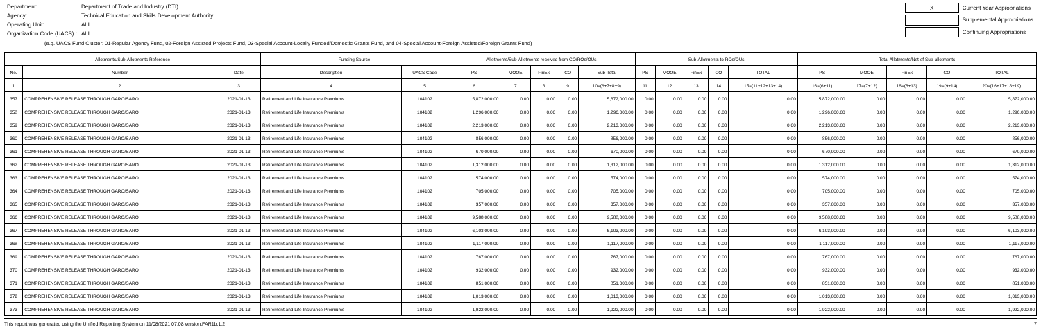| Department: | Department of Trade and Industry (DTI) |
| Agency: | Technical Education and Skills Development Authority |
| Operating Unit: | ALL |
| Organization Code (UACS) : | ALL |
| X | Current Year Appropriations |
| | Supplemental Appropriations |
| | Continuing Appropriations |
(e.g. UACS Fund Cluster: 01-Regular Agency Fund, 02-Foreign Assisted Projects Fund, 03-Special Account-Locally Funded/Domestic Grants Fund, and 04-Special Account-Foreign Assisted/Foreign Grants Fund)
| Allotments/Sub-Allotments Reference | | | Funding Source | | Allotments/Sub-Allotments received from CO/ROs/OUs | | | | | Sub-Allotments to ROs/OUs | | | | | Total Allotments/Net of Sub-allotments | | | | |
| --- | --- | --- | --- | --- | --- | --- | --- | --- | --- | --- | --- | --- | --- | --- | --- | --- | --- | --- | --- |
| No. | Number | Date | Description | UACS Code | PS | MOOE | FinEx | CO | Sub-Total | PS | MOOE | FinEx | CO | TOTAL | PS | MOOE | FinEx | CO | TOTAL |
| 1 | 2 | 3 | 4 | 5 | 6 | 7 | 8 | 9 | 10=(6+7+8+9) | 11 | 12 | 13 | 14 | 15=(11+12+13+14) | 16=(6+11) | 17=(7+12) | 18=(8+13) | 19=(9+14) | 20=(16+17+18+19) |
| 357 | COMPREHENSIVE RELEASE THROUGH GARO/SARO | 2021-01-13 | Retirement and Life Insurance Premiums | 104102 | 5,872,000.00 | 0.00 | 0.00 | 0.00 | 5,872,000.00 | 0.00 | 0.00 | 0.00 | 0.00 | 0.00 | 5,872,000.00 | 0.00 | 0.00 | 0.00 | 5,872,000.00 |
| 358 | COMPREHENSIVE RELEASE THROUGH GARO/SARO | 2021-01-13 | Retirement and Life Insurance Premiums | 104102 | 1,296,000.00 | 0.00 | 0.00 | 0.00 | 1,296,000.00 | 0.00 | 0.00 | 0.00 | 0.00 | 0.00 | 1,296,000.00 | 0.00 | 0.00 | 0.00 | 1,296,000.00 |
| 359 | COMPREHENSIVE RELEASE THROUGH GARO/SARO | 2021-01-13 | Retirement and Life Insurance Premiums | 104102 | 2,213,000.00 | 0.00 | 0.00 | 0.00 | 2,213,000.00 | 0.00 | 0.00 | 0.00 | 0.00 | 0.00 | 2,213,000.00 | 0.00 | 0.00 | 0.00 | 2,213,000.00 |
| 360 | COMPREHENSIVE RELEASE THROUGH GARO/SARO | 2021-01-13 | Retirement and Life Insurance Premiums | 104102 | 856,000.00 | 0.00 | 0.00 | 0.00 | 856,000.00 | 0.00 | 0.00 | 0.00 | 0.00 | 0.00 | 856,000.00 | 0.00 | 0.00 | 0.00 | 856,000.00 |
| 361 | COMPREHENSIVE RELEASE THROUGH GARO/SARO | 2021-01-13 | Retirement and Life Insurance Premiums | 104102 | 670,000.00 | 0.00 | 0.00 | 0.00 | 670,000.00 | 0.00 | 0.00 | 0.00 | 0.00 | 0.00 | 670,000.00 | 0.00 | 0.00 | 0.00 | 670,000.00 |
| 362 | COMPREHENSIVE RELEASE THROUGH GARO/SARO | 2021-01-13 | Retirement and Life Insurance Premiums | 104102 | 1,312,000.00 | 0.00 | 0.00 | 0.00 | 1,312,000.00 | 0.00 | 0.00 | 0.00 | 0.00 | 0.00 | 1,312,000.00 | 0.00 | 0.00 | 0.00 | 1,312,000.00 |
| 363 | COMPREHENSIVE RELEASE THROUGH GARO/SARO | 2021-01-13 | Retirement and Life Insurance Premiums | 104102 | 574,000.00 | 0.00 | 0.00 | 0.00 | 574,000.00 | 0.00 | 0.00 | 0.00 | 0.00 | 0.00 | 574,000.00 | 0.00 | 0.00 | 0.00 | 574,000.00 |
| 364 | COMPREHENSIVE RELEASE THROUGH GARO/SARO | 2021-01-13 | Retirement and Life Insurance Premiums | 104102 | 705,000.00 | 0.00 | 0.00 | 0.00 | 705,000.00 | 0.00 | 0.00 | 0.00 | 0.00 | 0.00 | 705,000.00 | 0.00 | 0.00 | 0.00 | 705,000.00 |
| 365 | COMPREHENSIVE RELEASE THROUGH GARO/SARO | 2021-01-13 | Retirement and Life Insurance Premiums | 104102 | 357,000.00 | 0.00 | 0.00 | 0.00 | 357,000.00 | 0.00 | 0.00 | 0.00 | 0.00 | 0.00 | 357,000.00 | 0.00 | 0.00 | 0.00 | 357,000.00 |
| 366 | COMPREHENSIVE RELEASE THROUGH GARO/SARO | 2021-01-13 | Retirement and Life Insurance Premiums | 104102 | 9,588,000.00 | 0.00 | 0.00 | 0.00 | 9,588,000.00 | 0.00 | 0.00 | 0.00 | 0.00 | 0.00 | 9,588,000.00 | 0.00 | 0.00 | 0.00 | 9,588,000.00 |
| 367 | COMPREHENSIVE RELEASE THROUGH GARO/SARO | 2021-01-13 | Retirement and Life Insurance Premiums | 104102 | 6,103,000.00 | 0.00 | 0.00 | 0.00 | 6,103,000.00 | 0.00 | 0.00 | 0.00 | 0.00 | 0.00 | 6,103,000.00 | 0.00 | 0.00 | 0.00 | 6,103,000.00 |
| 368 | COMPREHENSIVE RELEASE THROUGH GARO/SARO | 2021-01-13 | Retirement and Life Insurance Premiums | 104102 | 1,117,000.00 | 0.00 | 0.00 | 0.00 | 1,117,000.00 | 0.00 | 0.00 | 0.00 | 0.00 | 0.00 | 1,117,000.00 | 0.00 | 0.00 | 0.00 | 1,117,000.00 |
| 369 | COMPREHENSIVE RELEASE THROUGH GARO/SARO | 2021-01-13 | Retirement and Life Insurance Premiums | 104102 | 767,000.00 | 0.00 | 0.00 | 0.00 | 767,000.00 | 0.00 | 0.00 | 0.00 | 0.00 | 0.00 | 767,000.00 | 0.00 | 0.00 | 0.00 | 767,000.00 |
| 370 | COMPREHENSIVE RELEASE THROUGH GARO/SARO | 2021-01-13 | Retirement and Life Insurance Premiums | 104102 | 932,000.00 | 0.00 | 0.00 | 0.00 | 932,000.00 | 0.00 | 0.00 | 0.00 | 0.00 | 0.00 | 932,000.00 | 0.00 | 0.00 | 0.00 | 932,000.00 |
| 371 | COMPREHENSIVE RELEASE THROUGH GARO/SARO | 2021-01-13 | Retirement and Life Insurance Premiums | 104102 | 851,000.00 | 0.00 | 0.00 | 0.00 | 851,000.00 | 0.00 | 0.00 | 0.00 | 0.00 | 0.00 | 851,000.00 | 0.00 | 0.00 | 0.00 | 851,000.00 |
| 372 | COMPREHENSIVE RELEASE THROUGH GARO/SARO | 2021-01-13 | Retirement and Life Insurance Premiums | 104102 | 1,013,000.00 | 0.00 | 0.00 | 0.00 | 1,013,000.00 | 0.00 | 0.00 | 0.00 | 0.00 | 0.00 | 1,013,000.00 | 0.00 | 0.00 | 0.00 | 1,013,000.00 |
| 373 | COMPREHENSIVE RELEASE THROUGH GARO/SARO | 2021-01-13 | Retirement and Life Insurance Premiums | 104102 | 1,922,000.00 | 0.00 | 0.00 | 0.00 | 1,922,000.00 | 0.00 | 0.00 | 0.00 | 0.00 | 0.00 | 1,922,000.00 | 0.00 | 0.00 | 0.00 | 1,922,000.00 |
This report was generated using the Unified Reporting System on 11/08/2021 07:08 version.FAR1b.1.2 7